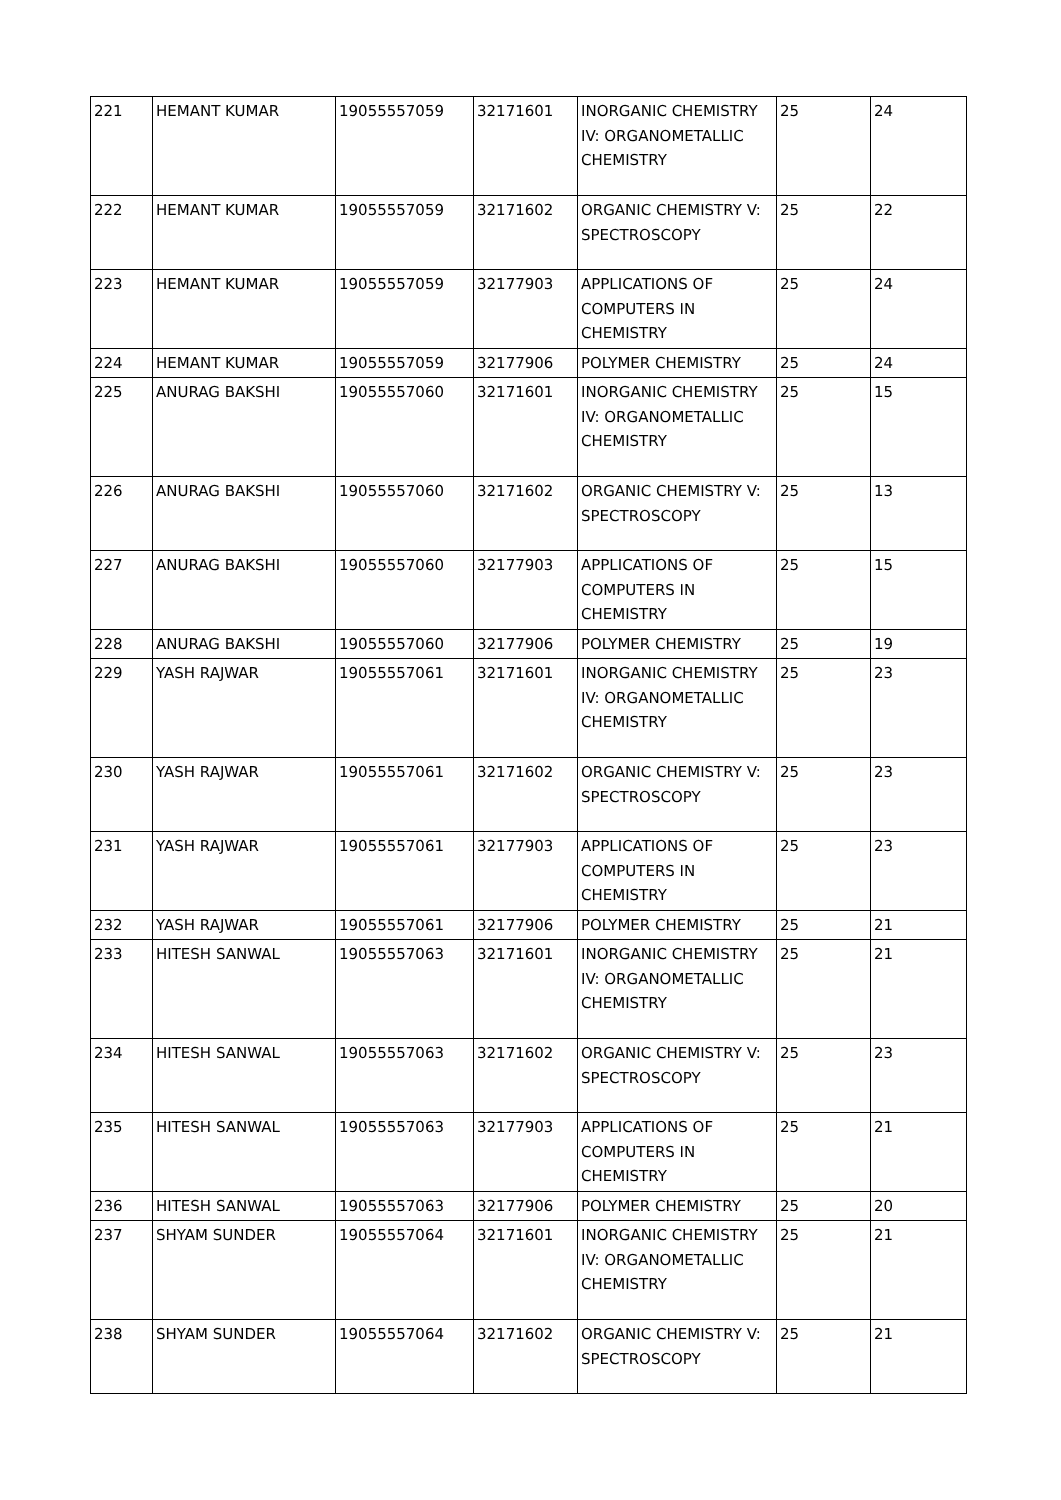| 221 | HEMANT KUMAR | 19055557059 | 32171601 | INORGANIC CHEMISTRY IV: ORGANOMETALLIC CHEMISTRY | 25 | 24 |
| 222 | HEMANT KUMAR | 19055557059 | 32171602 | ORGANIC CHEMISTRY V: SPECTROSCOPY | 25 | 22 |
| 223 | HEMANT KUMAR | 19055557059 | 32177903 | APPLICATIONS OF COMPUTERS IN CHEMISTRY | 25 | 24 |
| 224 | HEMANT KUMAR | 19055557059 | 32177906 | POLYMER CHEMISTRY | 25 | 24 |
| 225 | ANURAG BAKSHI | 19055557060 | 32171601 | INORGANIC CHEMISTRY IV: ORGANOMETALLIC CHEMISTRY | 25 | 15 |
| 226 | ANURAG BAKSHI | 19055557060 | 32171602 | ORGANIC CHEMISTRY V: SPECTROSCOPY | 25 | 13 |
| 227 | ANURAG BAKSHI | 19055557060 | 32177903 | APPLICATIONS OF COMPUTERS IN CHEMISTRY | 25 | 15 |
| 228 | ANURAG BAKSHI | 19055557060 | 32177906 | POLYMER CHEMISTRY | 25 | 19 |
| 229 | YASH RAJWAR | 19055557061 | 32171601 | INORGANIC CHEMISTRY IV: ORGANOMETALLIC CHEMISTRY | 25 | 23 |
| 230 | YASH RAJWAR | 19055557061 | 32171602 | ORGANIC CHEMISTRY V: SPECTROSCOPY | 25 | 23 |
| 231 | YASH RAJWAR | 19055557061 | 32177903 | APPLICATIONS OF COMPUTERS IN CHEMISTRY | 25 | 23 |
| 232 | YASH RAJWAR | 19055557061 | 32177906 | POLYMER CHEMISTRY | 25 | 21 |
| 233 | HITESH SANWAL | 19055557063 | 32171601 | INORGANIC CHEMISTRY IV: ORGANOMETALLIC CHEMISTRY | 25 | 21 |
| 234 | HITESH SANWAL | 19055557063 | 32171602 | ORGANIC CHEMISTRY V: SPECTROSCOPY | 25 | 23 |
| 235 | HITESH SANWAL | 19055557063 | 32177903 | APPLICATIONS OF COMPUTERS IN CHEMISTRY | 25 | 21 |
| 236 | HITESH SANWAL | 19055557063 | 32177906 | POLYMER CHEMISTRY | 25 | 20 |
| 237 | SHYAM SUNDER | 19055557064 | 32171601 | INORGANIC CHEMISTRY IV: ORGANOMETALLIC CHEMISTRY | 25 | 21 |
| 238 | SHYAM SUNDER | 19055557064 | 32171602 | ORGANIC CHEMISTRY V: SPECTROSCOPY | 25 | 21 |